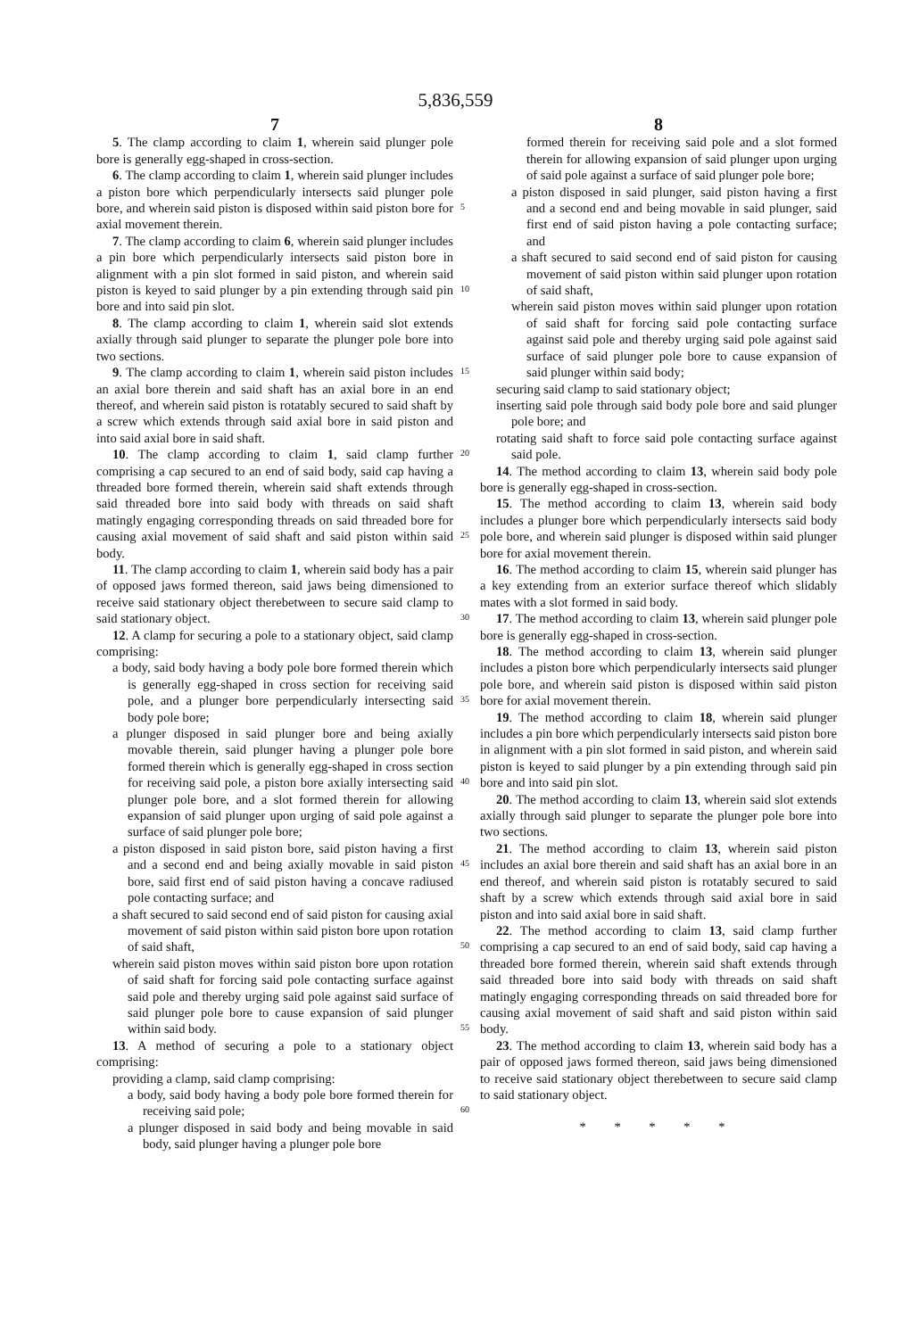5,836,559
7
5. The clamp according to claim 1, wherein said plunger pole bore is generally egg-shaped in cross-section.
6. The clamp according to claim 1, wherein said plunger includes a piston bore which perpendicularly intersects said plunger pole bore, and wherein said piston is disposed within said piston bore for axial movement therein.
7. The clamp according to claim 6, wherein said plunger includes a pin bore which perpendicularly intersects said piston bore in alignment with a pin slot formed in said piston, and wherein said piston is keyed to said plunger by a pin extending through said pin bore and into said pin slot.
8. The clamp according to claim 1, wherein said slot extends axially through said plunger to separate the plunger pole bore into two sections.
9. The clamp according to claim 1, wherein said piston includes an axial bore therein and said shaft has an axial bore in an end thereof, and wherein said piston is rotatably secured to said shaft by a screw which extends through said axial bore in said piston and into said axial bore in said shaft.
10. The clamp according to claim 1, said clamp further comprising a cap secured to an end of said body, said cap having a threaded bore formed therein, wherein said shaft extends through said threaded bore into said body with threads on said shaft matingly engaging corresponding threads on said threaded bore for causing axial movement of said shaft and said piston within said body.
11. The clamp according to claim 1, wherein said body has a pair of opposed jaws formed thereon, said jaws being dimensioned to receive said stationary object therebetween to secure said clamp to said stationary object.
12. A clamp for securing a pole to a stationary object, said clamp comprising:
a body, said body having a body pole bore formed therein which is generally egg-shaped in cross section for receiving said pole, and a plunger bore perpendicularly intersecting said body pole bore;
a plunger disposed in said plunger bore and being axially movable therein, said plunger having a plunger pole bore formed therein which is generally egg-shaped in cross section for receiving said pole, a piston bore axially intersecting said plunger pole bore, and a slot formed therein for allowing expansion of said plunger upon urging of said pole against a surface of said plunger pole bore;
a piston disposed in said piston bore, said piston having a first and a second end and being axially movable in said piston bore, said first end of said piston having a concave radiused pole contacting surface; and
a shaft secured to said second end of said piston for causing axial movement of said piston within said piston bore upon rotation of said shaft,
wherein said piston moves within said piston bore upon rotation of said shaft for forcing said pole contacting surface against said pole and thereby urging said pole against said surface of said plunger pole bore to cause expansion of said plunger within said body.
13. A method of securing a pole to a stationary object comprising:
providing a clamp, said clamp comprising:
a body, said body having a body pole bore formed therein for receiving said pole;
a plunger disposed in said body and being movable in said body, said plunger having a plunger pole bore
5
10
15
20
25
30
35
40
45
50
55
60
8
formed therein for receiving said pole and a slot formed therein for allowing expansion of said plunger upon urging of said pole against a surface of said plunger pole bore;
a piston disposed in said plunger, said piston having a first and a second end and being movable in said plunger, said first end of said piston having a pole contacting surface; and
a shaft secured to said second end of said piston for causing movement of said piston within said plunger upon rotation of said shaft,
wherein said piston moves within said plunger upon rotation of said shaft for forcing said pole contacting surface against said pole and thereby urging said pole against said surface of said plunger pole bore to cause expansion of said plunger within said body;
securing said clamp to said stationary object;
inserting said pole through said body pole bore and said plunger pole bore; and
rotating said shaft to force said pole contacting surface against said pole.
14. The method according to claim 13, wherein said body pole bore is generally egg-shaped in cross-section.
15. The method according to claim 13, wherein said body includes a plunger bore which perpendicularly intersects said body pole bore, and wherein said plunger is disposed within said plunger bore for axial movement therein.
16. The method according to claim 15, wherein said plunger has a key extending from an exterior surface thereof which slidably mates with a slot formed in said body.
17. The method according to claim 13, wherein said plunger pole bore is generally egg-shaped in cross-section.
18. The method according to claim 13, wherein said plunger includes a piston bore which perpendicularly intersects said plunger pole bore, and wherein said piston is disposed within said piston bore for axial movement therein.
19. The method according to claim 18, wherein said plunger includes a pin bore which perpendicularly intersects said piston bore in alignment with a pin slot formed in said piston, and wherein said piston is keyed to said plunger by a pin extending through said pin bore and into said pin slot.
20. The method according to claim 13, wherein said slot extends axially through said plunger to separate the plunger pole bore into two sections.
21. The method according to claim 13, wherein said piston includes an axial bore therein and said shaft has an axial bore in an end thereof, and wherein said piston is rotatably secured to said shaft by a screw which extends through said axial bore in said piston and into said axial bore in said shaft.
22. The method according to claim 13, said clamp further comprising a cap secured to an end of said body, said cap having a threaded bore formed therein, wherein said shaft extends through said threaded bore into said body with threads on said shaft matingly engaging corresponding threads on said threaded bore for causing axial movement of said shaft and said piston within said body.
23. The method according to claim 13, wherein said body has a pair of opposed jaws formed thereon, said jaws being dimensioned to receive said stationary object therebetween to secure said clamp to said stationary object.
* * * * *